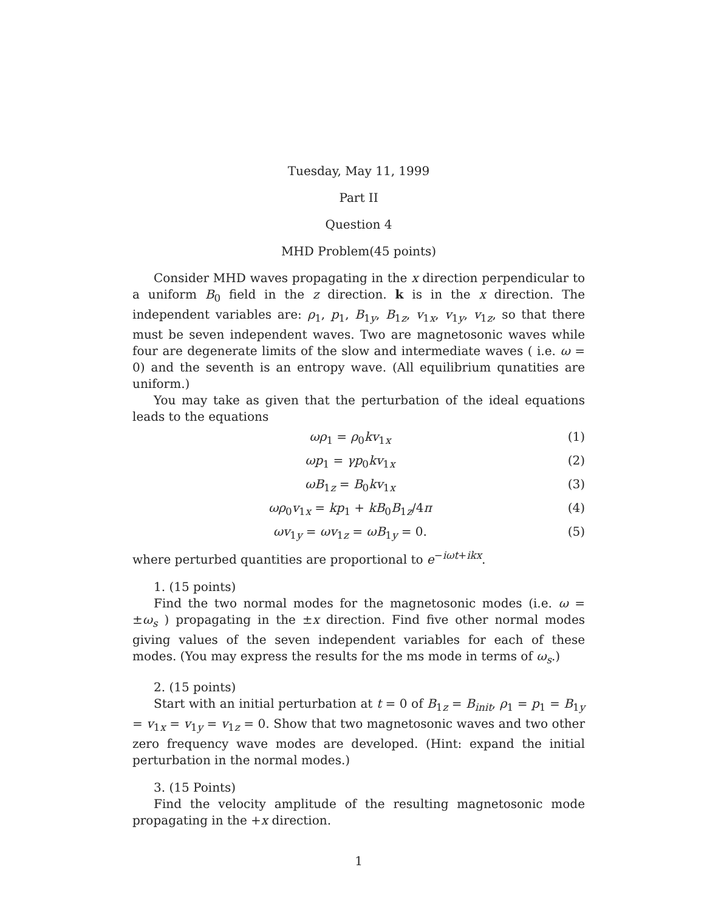Tuesday, May 11, 1999
Part II
Question 4
MHD Problem(45 points)
Consider MHD waves propagating in the x direction perpendicular to a uniform B<sub>0</sub> field in the z direction. k is in the x direction. The independent variables are: ρ<sub>1</sub>, p<sub>1</sub>, B<sub>1y</sub>, B<sub>1z</sub>, v<sub>1x</sub>, v<sub>1y</sub>, v<sub>1z</sub>, so that there must be seven independent waves. Two are magnetosonic waves while four are degenerate limits of the slow and intermediate waves ( i.e. ω = 0) and the seventh is an entropy wave. (All equilibrium qunatities are uniform.)
You may take as given that the perturbation of the ideal equations leads to the equations
ωρ<sub>1</sub> = ρ<sub>0</sub>kv<sub>1x</sub> (1)
ωp<sub>1</sub> = γp<sub>0</sub>kv<sub>1x</sub> (2)
ωB<sub>1z</sub> = B<sub>0</sub>kv<sub>1x</sub> (3)
ωρ<sub>0</sub>v<sub>1x</sub> = kp<sub>1</sub> + kB<sub>0</sub>B<sub>1z</sub>/4π (4)
ωv<sub>1y</sub> = ωv<sub>1z</sub> = ωB<sub>1y</sub> = 0. (5)
where perturbed quantities are proportional to e<sup>−iωt+ikx</sup>.
1. (15 points)
Find the two normal modes for the magnetosonic modes (i.e. ω = ±ω<sub>s</sub> ) propagating in the ±x direction. Find five other normal modes giving values of the seven independent variables for each of these modes. (You may express the results for the ms mode in terms of ω<sub>s</sub>.)
2. (15 points)
Start with an initial perturbation at t = 0 of B<sub>1z</sub> = B<sub>init</sub>, ρ<sub>1</sub> = p<sub>1</sub> = B<sub>1y</sub> = v<sub>1x</sub> = v<sub>1y</sub> = v<sub>1z</sub> = 0. Show that two magnetosonic waves and two other zero frequency wave modes are developed. (Hint: expand the initial perturbation in the normal modes.)
3. (15 Points)
Find the velocity amplitude of the resulting magnetosonic mode propagating in the +x direction.
1